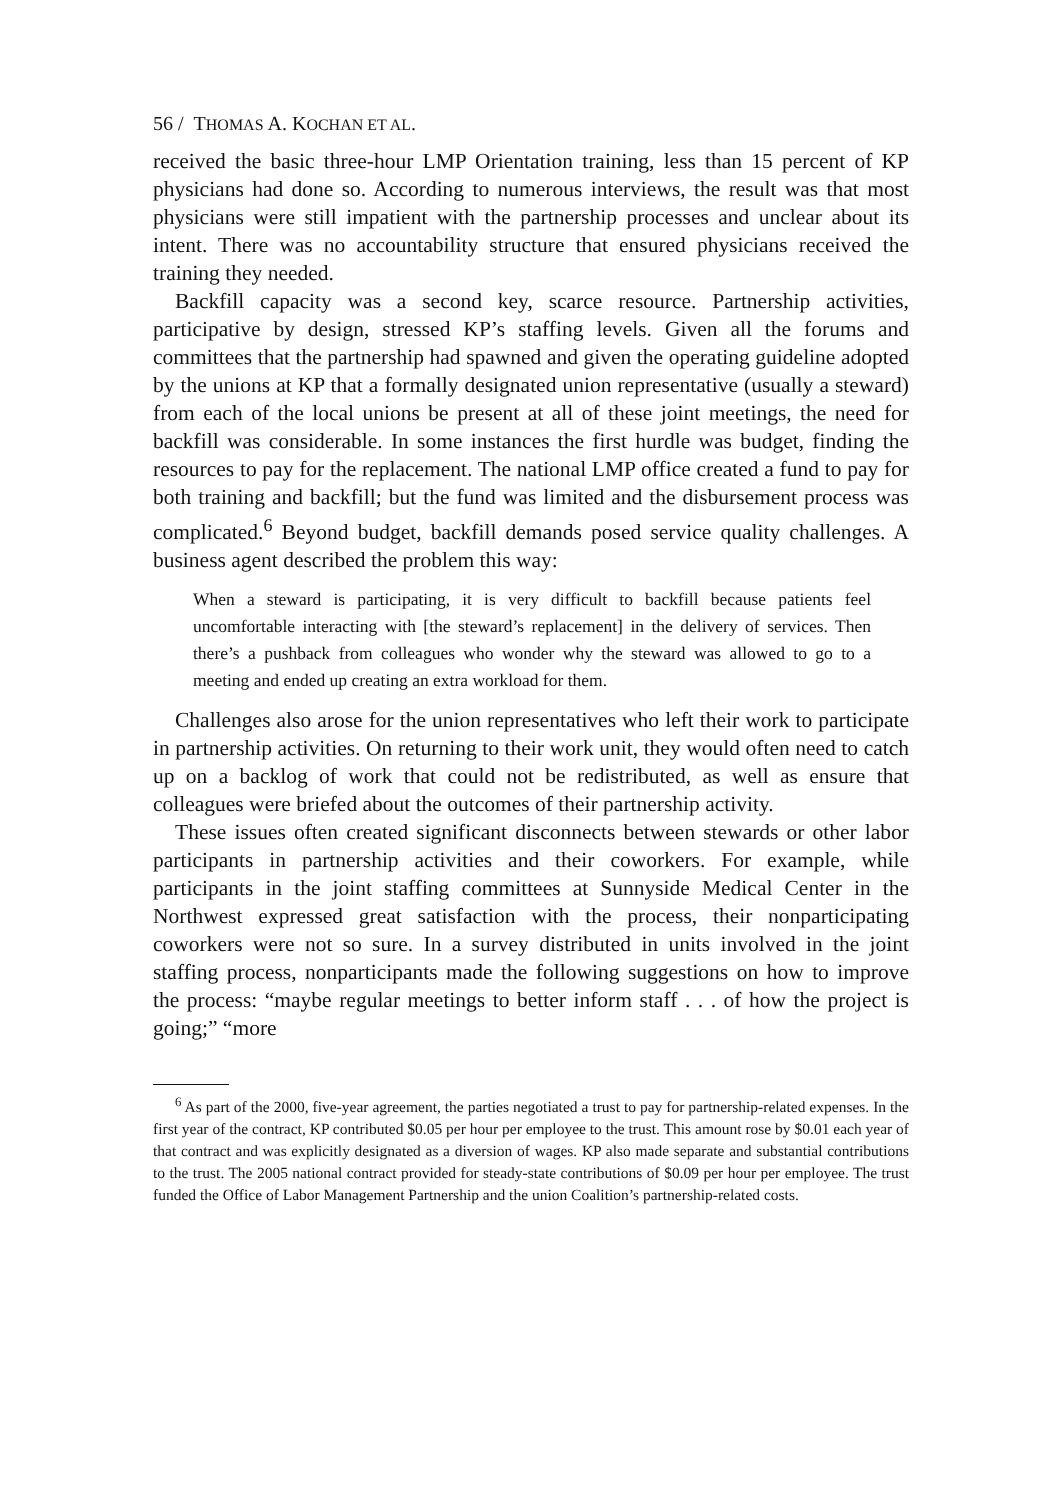56 / THOMAS A. KOCHAN ET AL.
received the basic three-hour LMP Orientation training, less than 15 percent of KP physicians had done so. According to numerous interviews, the result was that most physicians were still impatient with the partnership processes and unclear about its intent. There was no accountability structure that ensured physicians received the training they needed.
Backfill capacity was a second key, scarce resource. Partnership activities, participative by design, stressed KP’s staffing levels. Given all the forums and committees that the partnership had spawned and given the operating guideline adopted by the unions at KP that a formally designated union representative (usually a steward) from each of the local unions be present at all of these joint meetings, the need for backfill was considerable. In some instances the first hurdle was budget, finding the resources to pay for the replacement. The national LMP office created a fund to pay for both training and backfill; but the fund was limited and the disbursement process was complicated.<sup>6</sup> Beyond budget, backfill demands posed service quality challenges. A business agent described the problem this way:
When a steward is participating, it is very difficult to backfill because patients feel uncomfortable interacting with [the steward’s replacement] in the delivery of services. Then there’s a pushback from colleagues who wonder why the steward was allowed to go to a meeting and ended up creating an extra workload for them.
Challenges also arose for the union representatives who left their work to participate in partnership activities. On returning to their work unit, they would often need to catch up on a backlog of work that could not be redistributed, as well as ensure that colleagues were briefed about the outcomes of their partnership activity.
These issues often created significant disconnects between stewards or other labor participants in partnership activities and their coworkers. For example, while participants in the joint staffing committees at Sunnyside Medical Center in the Northwest expressed great satisfaction with the process, their nonparticipating coworkers were not so sure. In a survey distributed in units involved in the joint staffing process, nonparticipants made the following suggestions on how to improve the process: “maybe regular meetings to better inform staff . . . of how the project is going;” “more
<sup>6</sup> As part of the 2000, five-year agreement, the parties negotiated a trust to pay for partnership-related expenses. In the first year of the contract, KP contributed $0.05 per hour per employee to the trust. This amount rose by $0.01 each year of that contract and was explicitly designated as a diversion of wages. KP also made separate and substantial contributions to the trust. The 2005 national contract provided for steady-state contributions of $0.09 per hour per employee. The trust funded the Office of Labor Management Partnership and the union Coalition’s partnership-related costs.